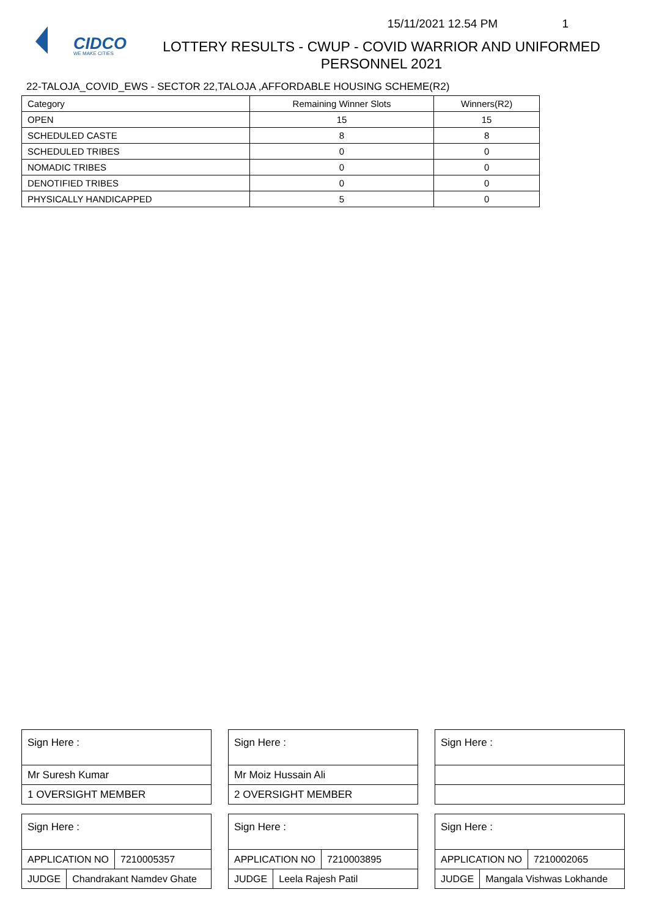CIDCO
WE MAKE CITIES
15/11/2021 12.54 PM 1
LOTTERY RESULTS - CWUP - COVID WARRIOR AND UNIFORMED PERSONNEL 2021
22-TALOJA_COVID_EWS - SECTOR 22,TALOJA ,AFFORDABLE HOUSING SCHEME(R2)
| Category | Remaining Winner Slots | Winners(R2) |
| OPEN | 15 | 15 |
| SCHEDULED CASTE | 8 | 8 |
| SCHEDULED TRIBES | 0 | 0 |
| NOMADIC TRIBES | 0 | 0 |
| DENOTIFIED TRIBES | 0 | 0 |
| PHYSICALLY HANDICAPPED | 5 | 0 |
Sign Here :
Mr Suresh Kumar
1 OVERSIGHT MEMBER
Sign Here :
APPLICATION NO 7210005357
JUDGE Chandrakant Namdev Ghate
Sign Here :
Mr Moiz Hussain Ali
2 OVERSIGHT MEMBER
Sign Here :
APPLICATION NO 7210003895
JUDGE Leela Rajesh Patil
Sign Here :
Sign Here :
APPLICATION NO 7210002065
JUDGE Mangala Vishwas Lokhande